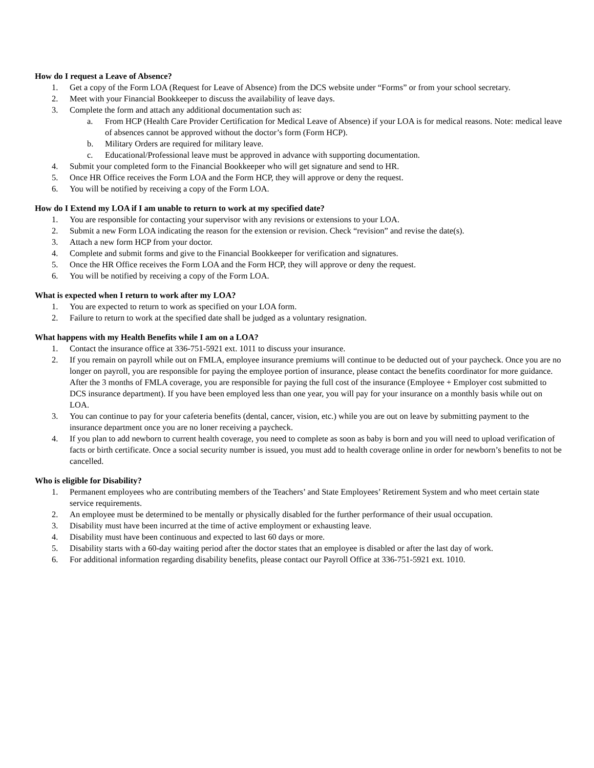How do I request a Leave of Absence?
1. Get a copy of the Form LOA (Request for Leave of Absence) from the DCS website under “Forms” or from your school secretary.
2. Meet with your Financial Bookkeeper to discuss the availability of leave days.
3. Complete the form and attach any additional documentation such as:
a. From HCP (Health Care Provider Certification for Medical Leave of Absence) if your LOA is for medical reasons. Note: medical leave of absences cannot be approved without the doctor’s form (Form HCP).
b. Military Orders are required for military leave.
c. Educational/Professional leave must be approved in advance with supporting documentation.
4. Submit your completed form to the Financial Bookkeeper who will get signature and send to HR.
5. Once HR Office receives the Form LOA and the Form HCP, they will approve or deny the request.
6. You will be notified by receiving a copy of the Form LOA.
How do I Extend my LOA if I am unable to return to work at my specified date?
1. You are responsible for contacting your supervisor with any revisions or extensions to your LOA.
2. Submit a new Form LOA indicating the reason for the extension or revision. Check “revision” and revise the date(s).
3. Attach a new form HCP from your doctor.
4. Complete and submit forms and give to the Financial Bookkeeper for verification and signatures.
5. Once the HR Office receives the Form LOA and the Form HCP, they will approve or deny the request.
6. You will be notified by receiving a copy of the Form LOA.
What is expected when I return to work after my LOA?
1. You are expected to return to work as specified on your LOA form.
2. Failure to return to work at the specified date shall be judged as a voluntary resignation.
What happens with my Health Benefits while I am on a LOA?
1. Contact the insurance office at 336-751-5921 ext. 1011 to discuss your insurance.
2. If you remain on payroll while out on FMLA, employee insurance premiums will continue to be deducted out of your paycheck. Once you are no longer on payroll, you are responsible for paying the employee portion of insurance, please contact the benefits coordinator for more guidance. After the 3 months of FMLA coverage, you are responsible for paying the full cost of the insurance (Employee + Employer cost submitted to DCS insurance department). If you have been employed less than one year, you will pay for your insurance on a monthly basis while out on LOA.
3. You can continue to pay for your cafeteria benefits (dental, cancer, vision, etc.) while you are out on leave by submitting payment to the insurance department once you are no loner receiving a paycheck.
4. If you plan to add newborn to current health coverage, you need to complete as soon as baby is born and you will need to upload verification of facts or birth certificate. Once a social security number is issued, you must add to health coverage online in order for newborn’s benefits to not be cancelled.
Who is eligible for Disability?
1. Permanent employees who are contributing members of the Teachers’ and State Employees’ Retirement System and who meet certain state service requirements.
2. An employee must be determined to be mentally or physically disabled for the further performance of their usual occupation.
3. Disability must have been incurred at the time of active employment or exhausting leave.
4. Disability must have been continuous and expected to last 60 days or more.
5. Disability starts with a 60-day waiting period after the doctor states that an employee is disabled or after the last day of work.
6. For additional information regarding disability benefits, please contact our Payroll Office at 336-751-5921 ext. 1010.